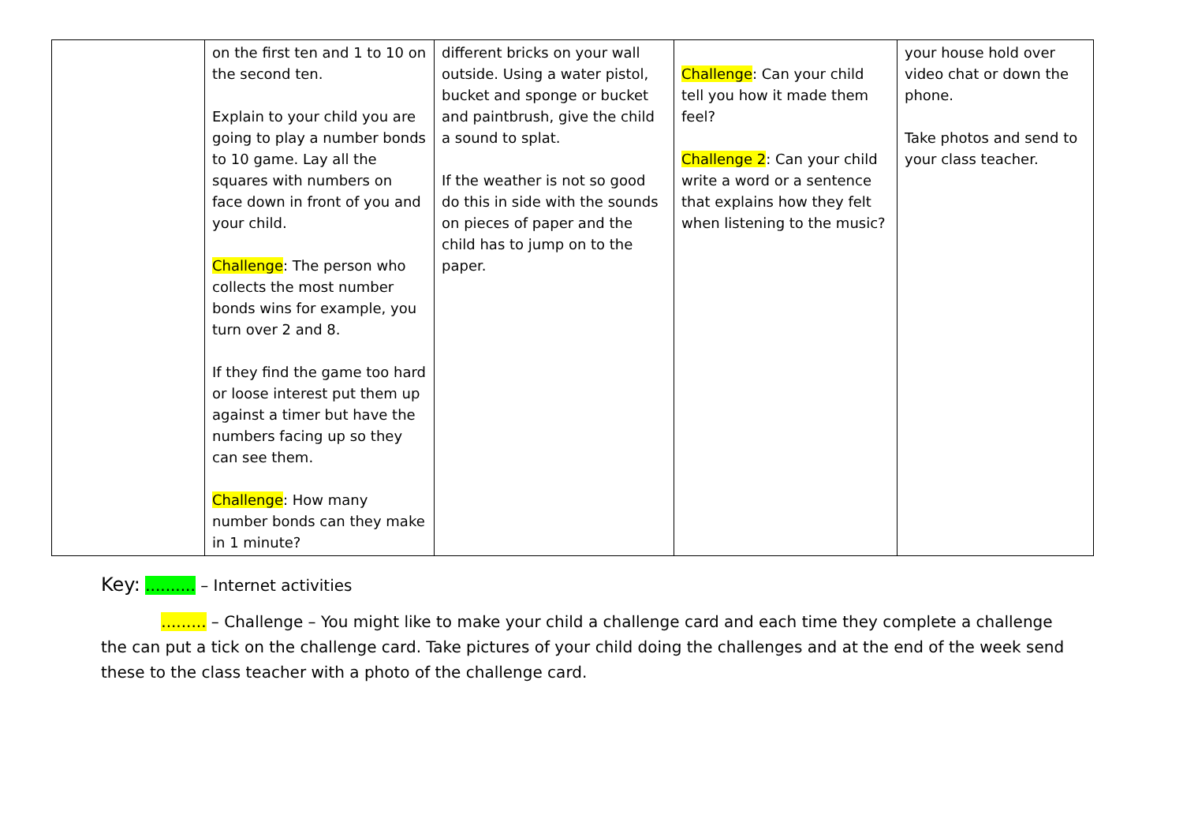| | on the first ten and 1 to 10 on the second ten. Explain to your child you are going to play a number bonds to 10 game. Lay all the squares with numbers on face down in front of you and your child. Challenge : The person who collects the most number bonds wins for example, you turn over 2 and 8. If they find the game too hard or loose interest put them up against a timer but have the numbers facing up so they can see them. Challenge : How many number bonds can they make in 1 minute? | different bricks on your wall outside. Using a water pistol, bucket and sponge or bucket and paintbrush, give the child a sound to splat. If the weather is not so good do this in side with the sounds on pieces of paper and the child has to jump on to the paper. | Challenge : Can your child tell you how it made them feel? Challenge 2 : Can your child write a word or a sentence that explains how they felt when listening to the music? | your house hold over video chat or down the phone. Take photos and send to your class teacher. |
Key: .......... – Internet activities
......... – Challenge – You might like to make your child a challenge card and each time they complete a challenge the can put a tick on the challenge card. Take pictures of your child doing the challenges and at the end of the week send these to the class teacher with a photo of the challenge card.